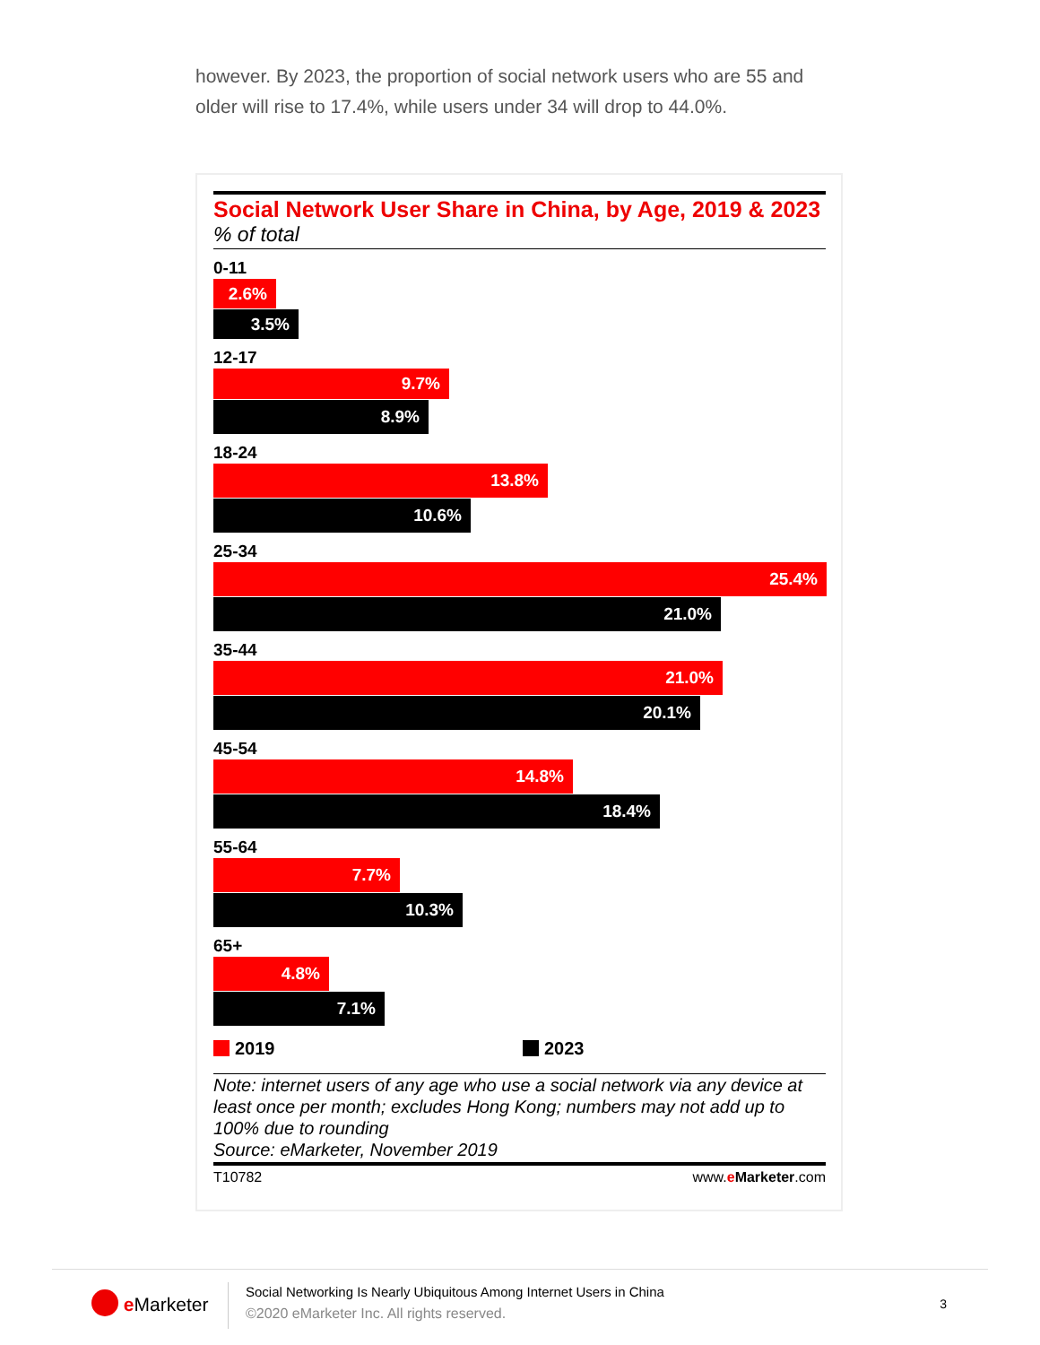however. By 2023, the proportion of social network users who are 55 and older will rise to 17.4%, while users under 34 will drop to 44.0%.
Social Network User Share in China, by Age, 2019 & 2023
% of total
0-11
2.6%
3.5%
12-17
9.7%
8.9%
18-24
13.8%
10.6%
25-34
25.4%
21.0%
35-44
21.0%
20.1%
45-54
14.8%
18.4%
55-64
7.7%
10.3%
65+
4.8%
7.1%
2019 2023
Note: internet users of any age who use a social network via any device at least once per month; excludes Hong Kong; numbers may not add up to 100% due to rounding
Source: eMarketer, November 2019
T10782 www.eMarketer.com
e Marketer
Social Networking Is Nearly Ubiquitous Among Internet Users in China
©2020 eMarketer Inc. All rights reserved.
3